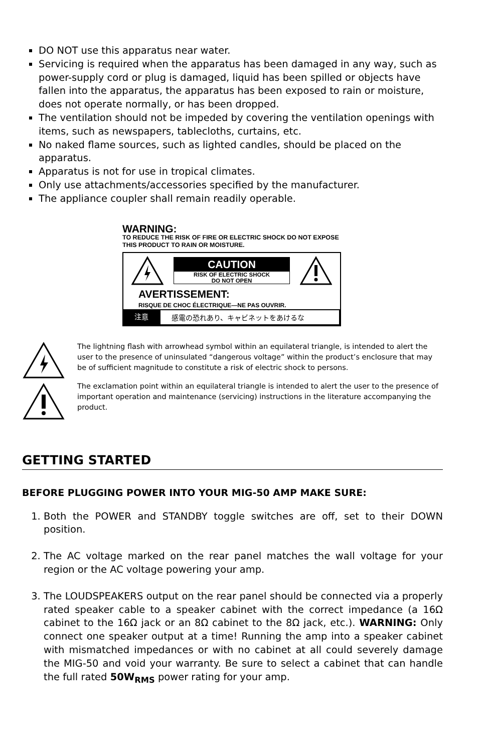DO NOT use this apparatus near water.
Servicing is required when the apparatus has been damaged in any way, such as power-supply cord or plug is damaged, liquid has been spilled or objects have fallen into the apparatus, the apparatus has been exposed to rain or moisture, does not operate normally, or has been dropped.
The ventilation should not be impeded by covering the ventilation openings with items, such as newspapers, tablecloths, curtains, etc.
No naked flame sources, such as lighted candles, should be placed on the apparatus.
Apparatus is not for use in tropical climates.
Only use attachments/accessories specified by the manufacturer.
The appliance coupler shall remain readily operable.
WARNING:
TO REDUCE THE RISK OF FIRE OR ELECTRIC SHOCK DO NOT EXPOSE THIS PRODUCT TO RAIN OR MOISTURE.
CAUTION
RISK OF ELECTRIC SHOCK
DO NOT OPEN
AVERTISSEMENT:
RISQUE DE CHOC ÉLECTRIQUE—NE PAS OUVRIR.
注意 感電の恐れあり、キャビネットをあけるな
The lightning flash with arrowhead symbol within an equilateral triangle, is intended to alert the user to the presence of uninsulated “dangerous voltage” within the product’s enclosure that may be of sufficient magnitude to constitute a risk of electric shock to persons.
The exclamation point within an equilateral triangle is intended to alert the user to the presence of important operation and maintenance (servicing) instructions in the literature accompanying the product.
GETTING STARTED
BEFORE PLUGGING POWER INTO YOUR MIG-50 AMP MAKE SURE:
1. Both the POWER and STANDBY toggle switches are off, set to their DOWN position.
2. The AC voltage marked on the rear panel matches the wall voltage for your region or the AC voltage powering your amp.
3. The LOUDSPEAKERS output on the rear panel should be connected via a properly rated speaker cable to a speaker cabinet with the correct impedance (a 16Ω cabinet to the 16Ω jack or an 8Ω cabinet to the 8Ω jack, etc.). WARNING: Only connect one speaker output at a time! Running the amp into a speaker cabinet with mismatched impedances or with no cabinet at all could severely damage the MIG-50 and void your warranty. Be sure to select a cabinet that can handle the full rated 50W<sub>RMS</sub> power rating for your amp.